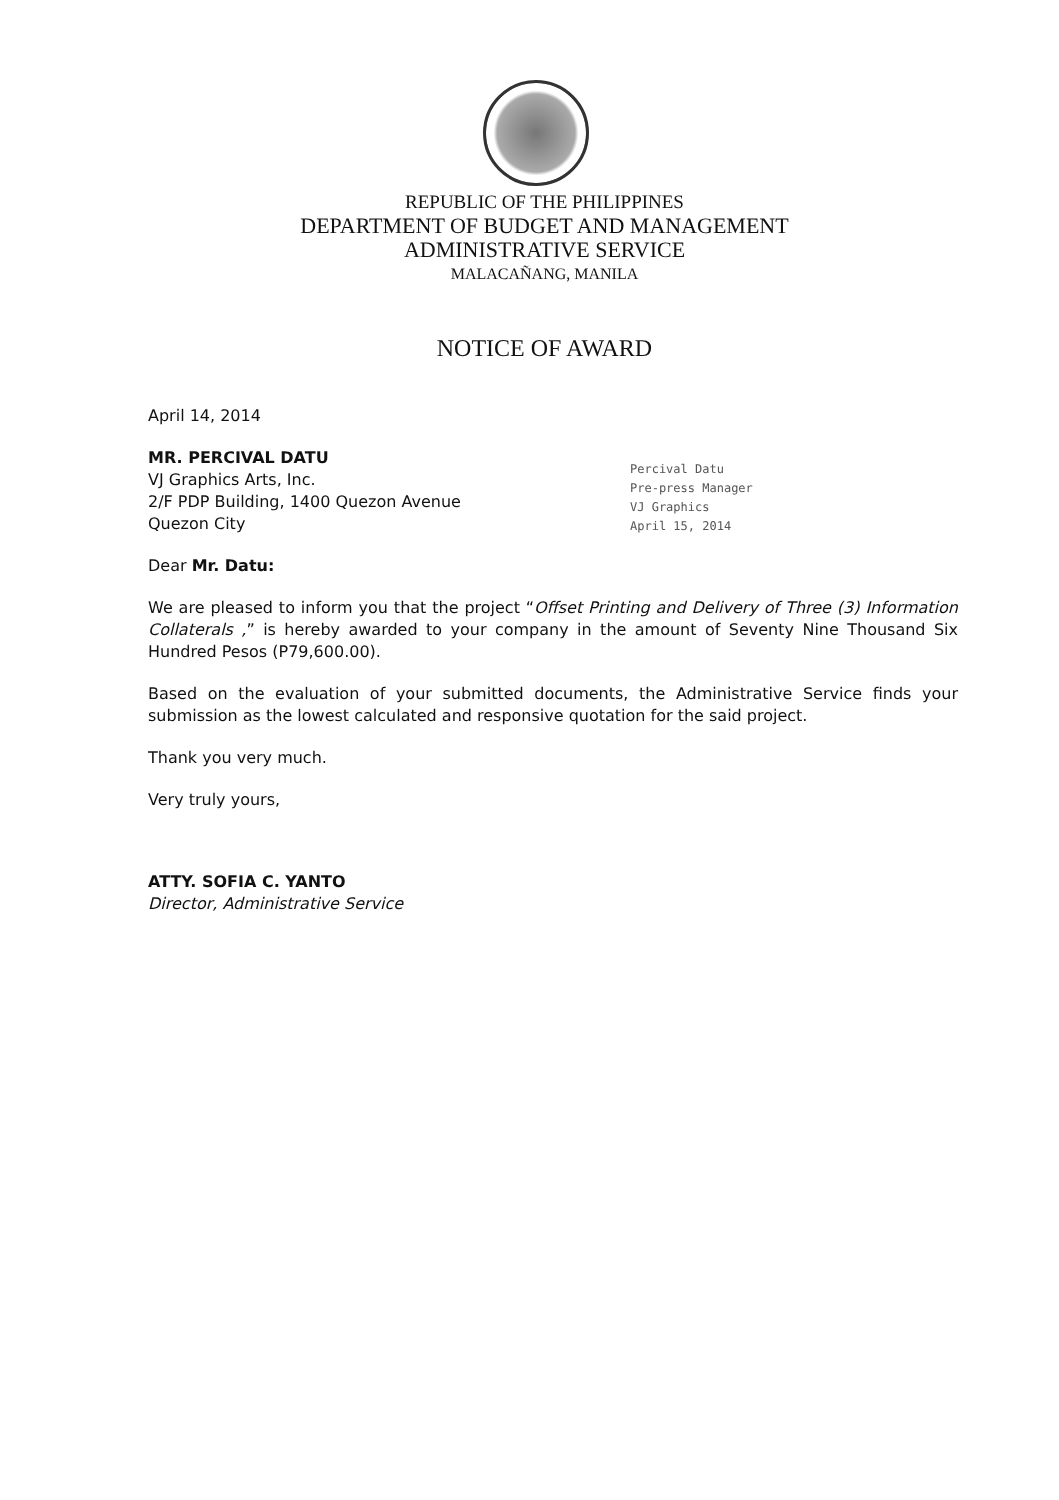REPUBLIC OF THE PHILIPPINES
DEPARTMENT OF BUDGET AND MANAGEMENT
ADMINISTRATIVE SERVICE
MALACAÑANG, MANILA
NOTICE OF AWARD
Percival Datu
Pre-press Manager
VJ Graphics
April 15, 2014
April 14, 2014
MR. PERCIVAL DATU
VJ Graphics Arts, Inc.
2/F PDP Building, 1400 Quezon Avenue
Quezon City
Dear Mr. Datu:
We are pleased to inform you that the project “Offset Printing and Delivery of Three (3) Information Collaterals ,” is hereby awarded to your company in the amount of Seventy Nine Thousand Six Hundred Pesos (P79,600.00).
Based on the evaluation of your submitted documents, the Administrative Service finds your submission as the lowest calculated and responsive quotation for the said project.
Thank you very much.
Very truly yours,
ATTY. SOFIA C. YANTO
Director, Administrative Service